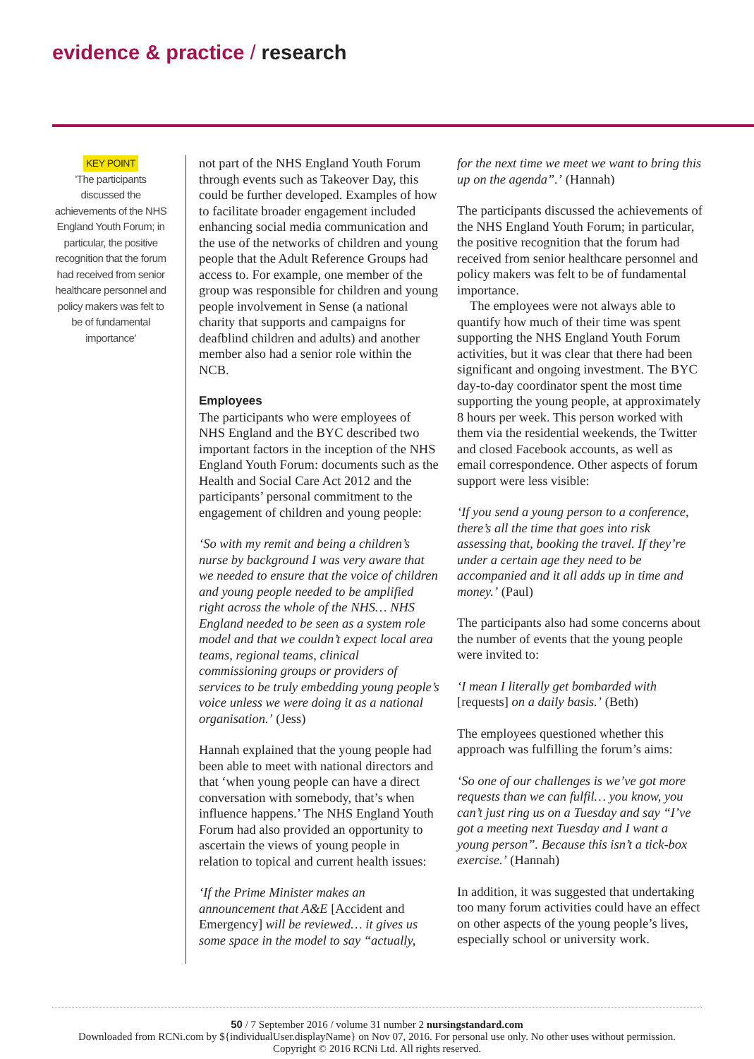evidence & practice / research
KEY POINT
'The participants discussed the achievements of the NHS England Youth Forum; in particular, the positive recognition that the forum had received from senior healthcare personnel and policy makers was felt to be of fundamental importance'
not part of the NHS England Youth Forum through events such as Takeover Day, this could be further developed. Examples of how to facilitate broader engagement included enhancing social media communication and the use of the networks of children and young people that the Adult Reference Groups had access to. For example, one member of the group was responsible for children and young people involvement in Sense (a national charity that supports and campaigns for deafblind children and adults) and another member also had a senior role within the NCB.
Employees
The participants who were employees of NHS England and the BYC described two important factors in the inception of the NHS England Youth Forum: documents such as the Health and Social Care Act 2012 and the participants’ personal commitment to the engagement of children and young people:
‘So with my remit and being a children’s nurse by background I was very aware that we needed to ensure that the voice of children and young people needed to be amplified right across the whole of the NHS… NHS England needed to be seen as a system role model and that we couldn’t expect local area teams, regional teams, clinical commissioning groups or providers of services to be truly embedding young people’s voice unless we were doing it as a national organisation.’ (Jess)
Hannah explained that the young people had been able to meet with national directors and that ‘when young people can have a direct conversation with somebody, that’s when influence happens.’ The NHS England Youth Forum had also provided an opportunity to ascertain the views of young people in relation to topical and current health issues:
‘If the Prime Minister makes an announcement that A&E [Accident and Emergency] will be reviewed… it gives us some space in the model to say “actually,
for the next time we meet we want to bring this up on the agenda”.’ (Hannah)
The participants discussed the achievements of the NHS England Youth Forum; in particular, the positive recognition that the forum had received from senior healthcare personnel and policy makers was felt to be of fundamental importance.
The employees were not always able to quantify how much of their time was spent supporting the NHS England Youth Forum activities, but it was clear that there had been significant and ongoing investment. The BYC day-to-day coordinator spent the most time supporting the young people, at approximately 8 hours per week. This person worked with them via the residential weekends, the Twitter and closed Facebook accounts, as well as email correspondence. Other aspects of forum support were less visible:
‘If you send a young person to a conference, there’s all the time that goes into risk assessing that, booking the travel. If they’re under a certain age they need to be accompanied and it all adds up in time and money.’ (Paul)
The participants also had some concerns about the number of events that the young people were invited to:
‘I mean I literally get bombarded with [requests] on a daily basis.’ (Beth)
The employees questioned whether this approach was fulfilling the forum’s aims:
‘So one of our challenges is we’ve got more requests than we can fulfil… you know, you can’t just ring us on a Tuesday and say “I’ve got a meeting next Tuesday and I want a young person”. Because this isn’t a tick-box exercise.’ (Hannah)
In addition, it was suggested that undertaking too many forum activities could have an effect on other aspects of the young people’s lives, especially school or university work.
50 / 7 September 2016 / volume 31 number 2 nursingstandard.com
Downloaded from RCNi.com by ${individualUser.displayName} on Nov 07, 2016. For personal use only. No other uses without permission.
Copyright © 2016 RCNi Ltd. All rights reserved.